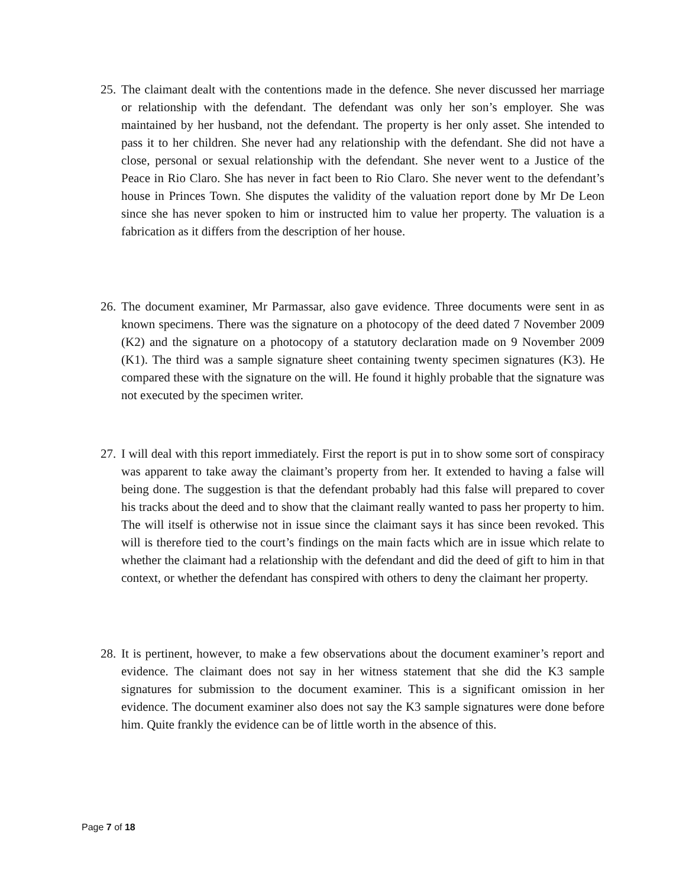25. The claimant dealt with the contentions made in the defence. She never discussed her marriage or relationship with the defendant. The defendant was only her son’s employer. She was maintained by her husband, not the defendant. The property is her only asset. She intended to pass it to her children. She never had any relationship with the defendant. She did not have a close, personal or sexual relationship with the defendant. She never went to a Justice of the Peace in Rio Claro. She has never in fact been to Rio Claro. She never went to the defendant’s house in Princes Town. She disputes the validity of the valuation report done by Mr De Leon since she has never spoken to him or instructed him to value her property. The valuation is a fabrication as it differs from the description of her house.
26. The document examiner, Mr Parmassar, also gave evidence. Three documents were sent in as known specimens. There was the signature on a photocopy of the deed dated 7 November 2009 (K2) and the signature on a photocopy of a statutory declaration made on 9 November 2009 (K1). The third was a sample signature sheet containing twenty specimen signatures (K3). He compared these with the signature on the will. He found it highly probable that the signature was not executed by the specimen writer.
27. I will deal with this report immediately. First the report is put in to show some sort of conspiracy was apparent to take away the claimant’s property from her. It extended to having a false will being done. The suggestion is that the defendant probably had this false will prepared to cover his tracks about the deed and to show that the claimant really wanted to pass her property to him. The will itself is otherwise not in issue since the claimant says it has since been revoked. This will is therefore tied to the court’s findings on the main facts which are in issue which relate to whether the claimant had a relationship with the defendant and did the deed of gift to him in that context, or whether the defendant has conspired with others to deny the claimant her property.
28. It is pertinent, however, to make a few observations about the document examiner’s report and evidence. The claimant does not say in her witness statement that she did the K3 sample signatures for submission to the document examiner. This is a significant omission in her evidence. The document examiner also does not say the K3 sample signatures were done before him. Quite frankly the evidence can be of little worth in the absence of this.
Page 7 of 18